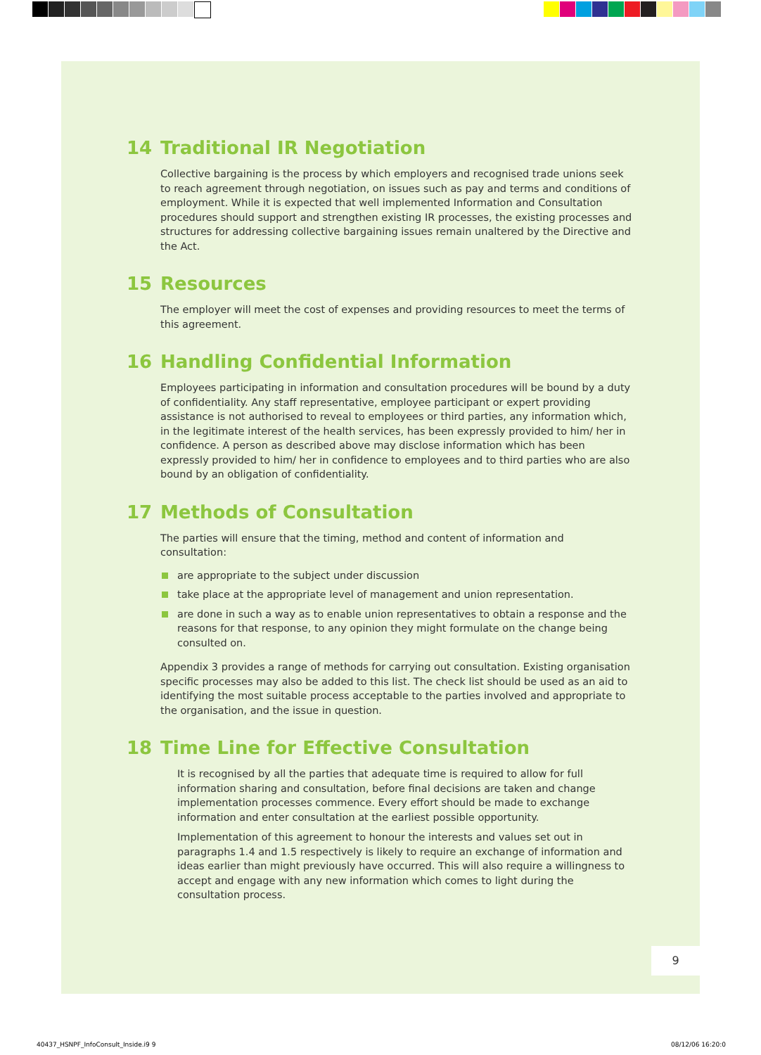14 Traditional IR Negotiation
Collective bargaining is the process by which employers and recognised trade unions seek to reach agreement through negotiation, on issues such as pay and terms and conditions of employment. While it is expected that well implemented Information and Consultation procedures should support and strengthen existing IR processes, the existing processes and structures for addressing collective bargaining issues remain unaltered by the Directive and the Act.
15 Resources
The employer will meet the cost of expenses and providing resources to meet the terms of this agreement.
16 Handling Confidential Information
Employees participating in information and consultation procedures will be bound by a duty of confidentiality. Any staff representative, employee participant or expert providing assistance is not authorised to reveal to employees or third parties, any information which, in the legitimate interest of the health services, has been expressly provided to him/ her in confidence. A person as described above may disclose information which has been expressly provided to him/ her in confidence to employees and to third parties who are also bound by an obligation of confidentiality.
17 Methods of Consultation
The parties will ensure that the timing, method and content of information and consultation:
are appropriate to the subject under discussion
take place at the appropriate level of management and union representation.
are done in such a way as to enable union representatives to obtain a response and the reasons for that response, to any opinion they might formulate on the change being consulted on.
Appendix 3 provides a range of methods for carrying out consultation. Existing organisation specific processes may also be added to this list. The check list should be used as an aid to identifying the most suitable process acceptable to the parties involved and appropriate to the organisation, and the issue in question.
18 Time Line for Effective Consultation
It is recognised by all the parties that adequate time is required to allow for full information sharing and consultation, before final decisions are taken and change implementation processes commence. Every effort should be made to exchange information and enter consultation at the earliest possible opportunity.
Implementation of this agreement to honour the interests and values set out in paragraphs 1.4 and 1.5 respectively is likely to require an exchange of information and ideas earlier than might previously have occurred. This will also require a willingness to accept and engage with any new information which comes to light during the consultation process.
9
40437_HSNPF_InfoConsult_Inside.i9 9
08/12/06 16:20:0